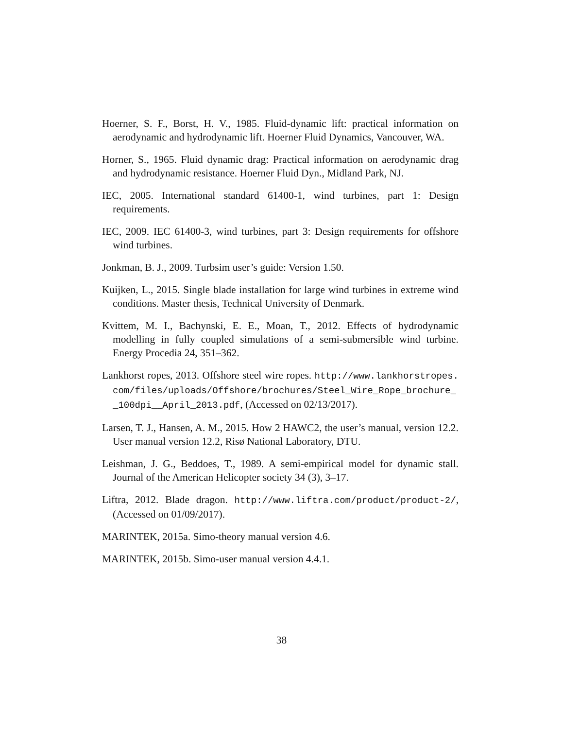Hoerner, S. F., Borst, H. V., 1985. Fluid-dynamic lift: practical information on aerodynamic and hydrodynamic lift. Hoerner Fluid Dynamics, Vancouver, WA.
Horner, S., 1965. Fluid dynamic drag: Practical information on aerodynamic drag and hydrodynamic resistance. Hoerner Fluid Dyn., Midland Park, NJ.
IEC, 2005. International standard 61400-1, wind turbines, part 1: Design requirements.
IEC, 2009. IEC 61400-3, wind turbines, part 3: Design requirements for offshore wind turbines.
Jonkman, B. J., 2009. Turbsim user’s guide: Version 1.50.
Kuijken, L., 2015. Single blade installation for large wind turbines in extreme wind conditions. Master thesis, Technical University of Denmark.
Kvittem, M. I., Bachynski, E. E., Moan, T., 2012. Effects of hydrodynamic modelling in fully coupled simulations of a semi-submersible wind turbine. Energy Procedia 24, 351–362.
Lankhorst ropes, 2013. Offshore steel wire ropes. http://www.lankhorstropes.com/files/uploads/Offshore/brochures/Steel_Wire_Rope_brochure__100dpi__April_2013.pdf, (Accessed on 02/13/2017).
Larsen, T. J., Hansen, A. M., 2015. How 2 HAWC2, the user’s manual, version 12.2. User manual version 12.2, Risø National Laboratory, DTU.
Leishman, J. G., Beddoes, T., 1989. A semi-empirical model for dynamic stall. Journal of the American Helicopter society 34 (3), 3–17.
Liftra, 2012. Blade dragon. http://www.liftra.com/product/product-2/, (Accessed on 01/09/2017).
MARINTEK, 2015a. Simo-theory manual version 4.6.
MARINTEK, 2015b. Simo-user manual version 4.4.1.
38